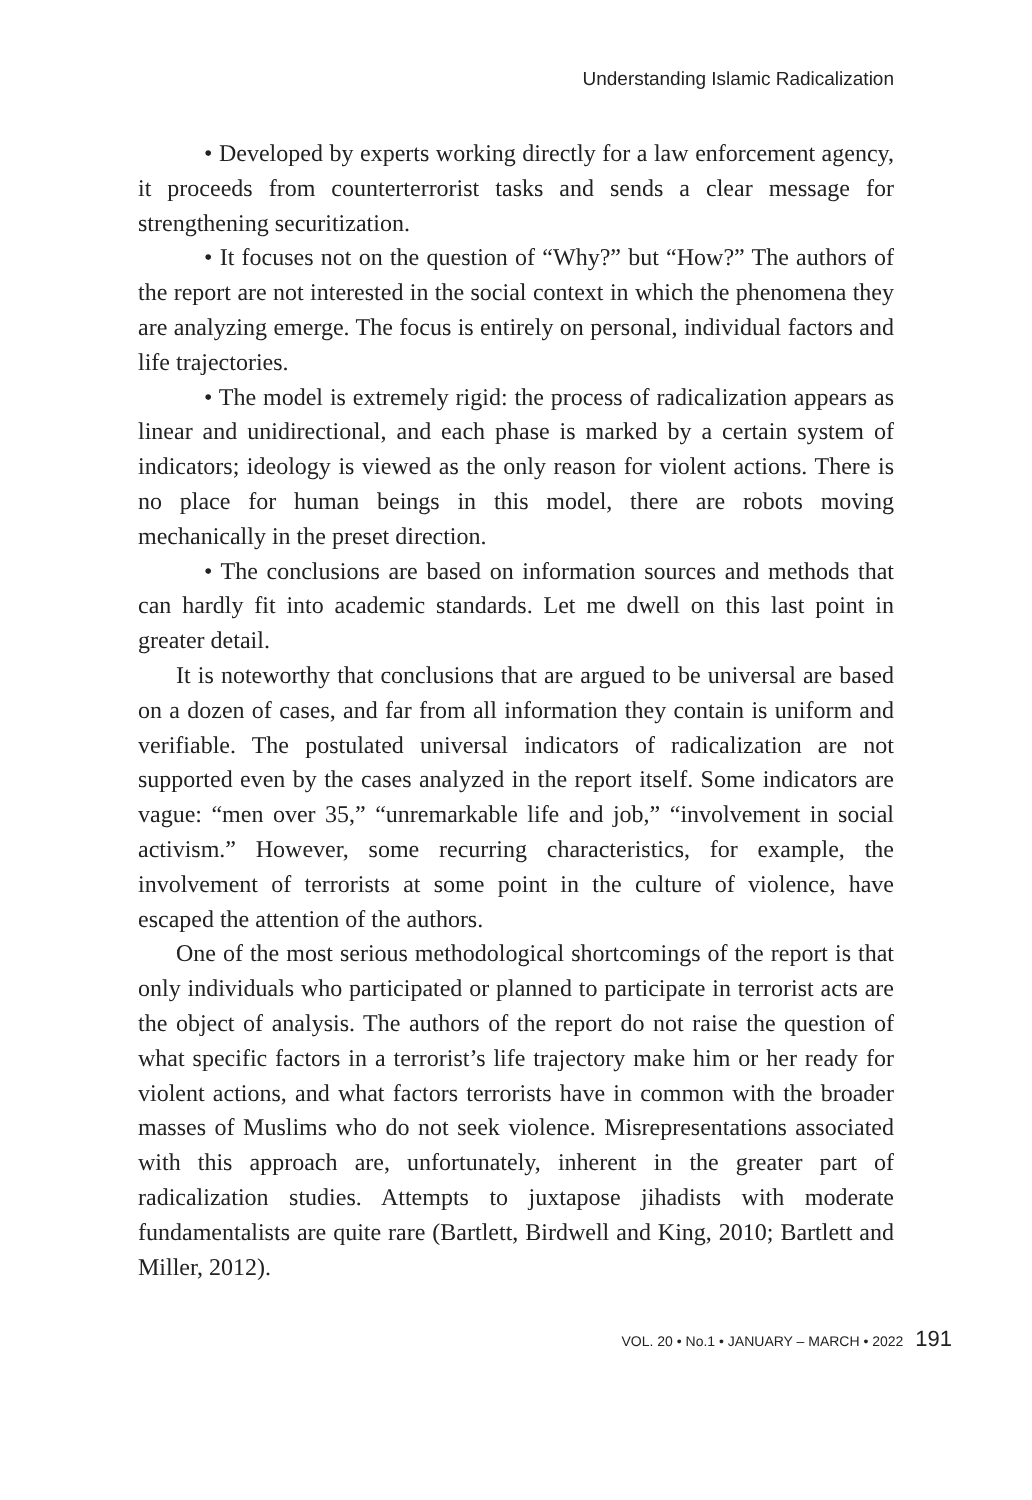Understanding Islamic Radicalization
• Developed by experts working directly for a law enforcement agency, it proceeds from counterterrorist tasks and sends a clear message for strengthening securitization.
• It focuses not on the question of “Why?” but “How?” The authors of the report are not interested in the social context in which the phenomena they are analyzing emerge. The focus is entirely on personal, individual factors and life trajectories.
• The model is extremely rigid: the process of radicalization appears as linear and unidirectional, and each phase is marked by a certain system of indicators; ideology is viewed as the only reason for violent actions. There is no place for human beings in this model, there are robots moving mechanically in the preset direction.
• The conclusions are based on information sources and methods that can hardly fit into academic standards. Let me dwell on this last point in greater detail.
It is noteworthy that conclusions that are argued to be universal are based on a dozen of cases, and far from all information they contain is uniform and verifiable. The postulated universal indicators of radicalization are not supported even by the cases analyzed in the report itself. Some indicators are vague: “men over 35,” “unremarkable life and job,” “involvement in social activism.” However, some recurring characteristics, for example, the involvement of terrorists at some point in the culture of violence, have escaped the attention of the authors.
One of the most serious methodological shortcomings of the report is that only individuals who participated or planned to participate in terrorist acts are the object of analysis. The authors of the report do not raise the question of what specific factors in a terrorist’s life trajectory make him or her ready for violent actions, and what factors terrorists have in common with the broader masses of Muslims who do not seek violence. Misrepresentations associated with this approach are, unfortunately, inherent in the greater part of radicalization studies. Attempts to juxtapose jihadists with moderate fundamentalists are quite rare (Bartlett, Birdwell and King, 2010; Bartlett and Miller, 2012).
VOL. 20 • No.1 • JANUARY – MARCH • 2022 191